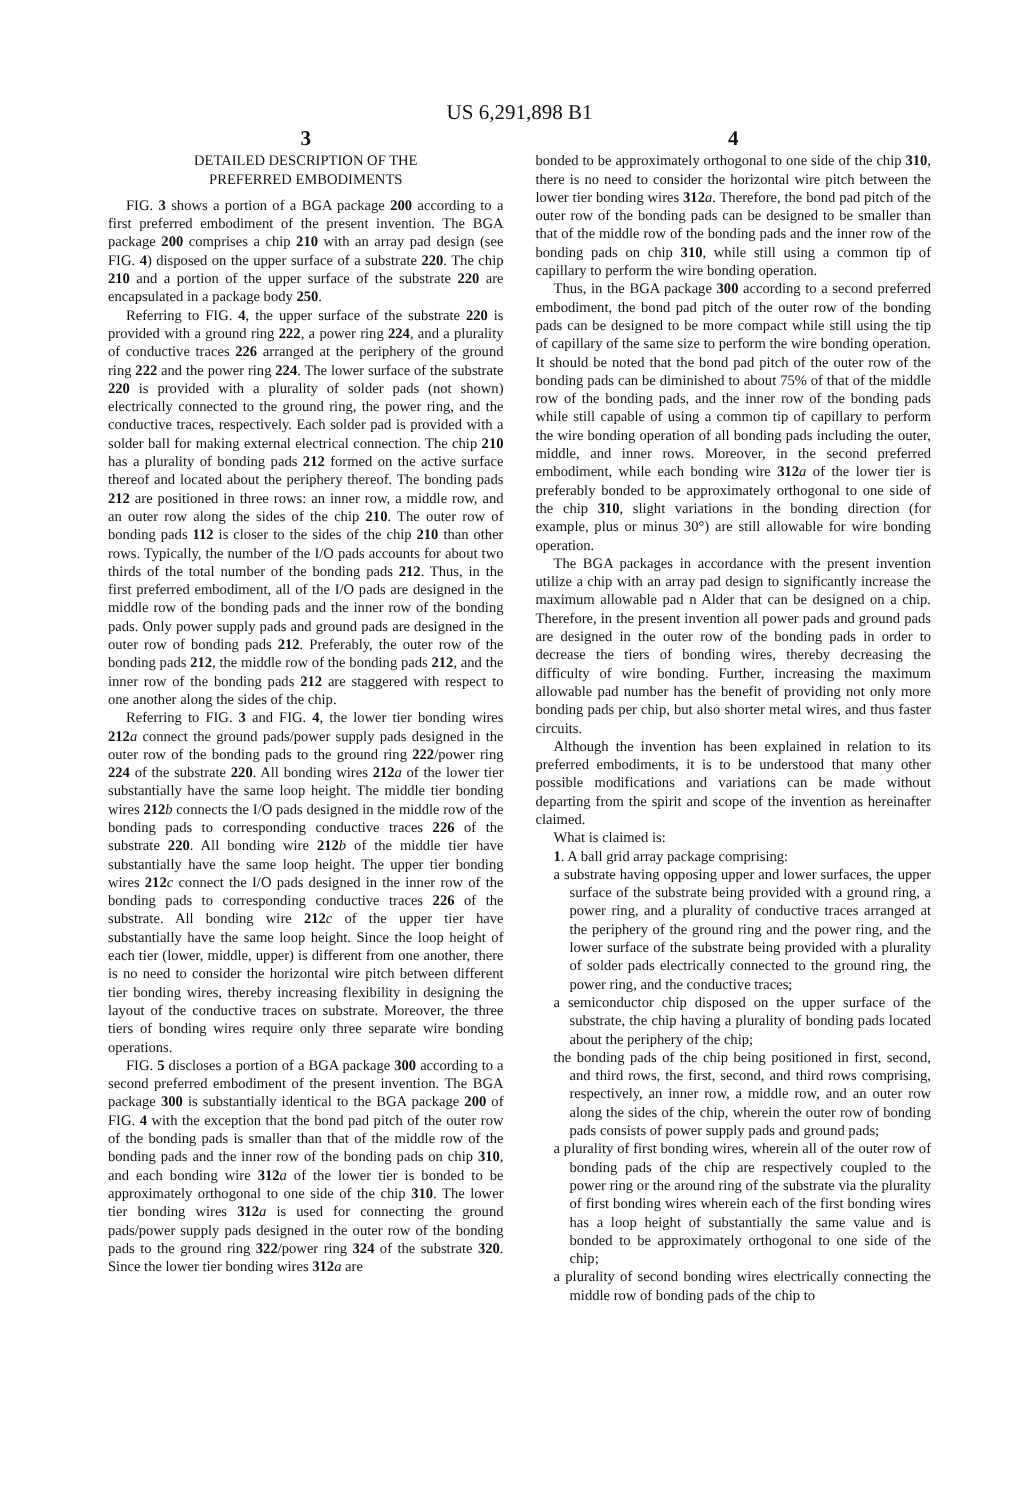US 6,291,898 B1
3
DETAILED DESCRIPTION OF THE
PREFERRED EMBODIMENTS
FIG. 3 shows a portion of a BGA package 200 according to a first preferred embodiment of the present invention. The BGA package 200 comprises a chip 210 with an array pad design (see FIG. 4) disposed on the upper surface of a substrate 220. The chip 210 and a portion of the upper surface of the substrate 220 are encapsulated in a package body 250.
Referring to FIG. 4, the upper surface of the substrate 220 is provided with a ground ring 222, a power ring 224, and a plurality of conductive traces 226 arranged at the periphery of the ground ring 222 and the power ring 224. The lower surface of the substrate 220 is provided with a plurality of solder pads (not shown) electrically connected to the ground ring, the power ring, and the conductive traces, respectively. Each solder pad is provided with a solder ball for making external electrical connection. The chip 210 has a plurality of bonding pads 212 formed on the active surface thereof and located about the periphery thereof. The bonding pads 212 are positioned in three rows: an inner row, a middle row, and an outer row along the sides of the chip 210. The outer row of bonding pads 112 is closer to the sides of the chip 210 than other rows. Typically, the number of the I/O pads accounts for about two thirds of the total number of the bonding pads 212. Thus, in the first preferred embodiment, all of the I/O pads are designed in the middle row of the bonding pads and the inner row of the bonding pads. Only power supply pads and ground pads are designed in the outer row of bonding pads 212. Preferably, the outer row of the bonding pads 212, the middle row of the bonding pads 212, and the inner row of the bonding pads 212 are staggered with respect to one another along the sides of the chip.
Referring to FIG. 3 and FIG. 4, the lower tier bonding wires 212 a connect the ground pads/power supply pads designed in the outer row of the bonding pads to the ground ring 222/power ring 224 of the substrate 220. All bonding wires 212 a of the lower tier substantially have the same loop height. The middle tier bonding wires 212 b connects the I/O pads designed in the middle row of the bonding pads to corresponding conductive traces 226 of the substrate 220. All bonding wire 212 b of the middle tier have substantially have the same loop height. The upper tier bonding wires 212 c connect the I/O pads designed in the inner row of the bonding pads to corresponding conductive traces 226 of the substrate. All bonding wire 212 c of the upper tier have substantially have the same loop height. Since the loop height of each tier (lower, middle, upper) is different from one another, there is no need to consider the horizontal wire pitch between different tier bonding wires, thereby increasing flexibility in designing the layout of the conductive traces on substrate. Moreover, the three tiers of bonding wires require only three separate wire bonding operations.
FIG. 5 discloses a portion of a BGA package 300 according to a second preferred embodiment of the present invention. The BGA package 300 is substantially identical to the BGA package 200 of FIG. 4 with the exception that the bond pad pitch of the outer row of the bonding pads is smaller than that of the middle row of the bonding pads and the inner row of the bonding pads on chip 310, and each bonding wire 312 a of the lower tier is bonded to be approximately orthogonal to one side of the chip 310. The lower tier bonding wires 312 a is used for connecting the ground pads/power supply pads designed in the outer row of the bonding pads to the ground ring 322/power ring 324 of the substrate 320. Since the lower tier bonding wires 312 a are
4
bonded to be approximately orthogonal to one side of the chip 310, there is no need to consider the horizontal wire pitch between the lower tier bonding wires 312 a. Therefore, the bond pad pitch of the outer row of the bonding pads can be designed to be smaller than that of the middle row of the bonding pads and the inner row of the bonding pads on chip 310, while still using a common tip of capillary to perform the wire bonding operation.
Thus, in the BGA package 300 according to a second preferred embodiment, the bond pad pitch of the outer row of the bonding pads can be designed to be more compact while still using the tip of capillary of the same size to perform the wire bonding operation. It should be noted that the bond pad pitch of the outer row of the bonding pads can be diminished to about 75% of that of the middle row of the bonding pads, and the inner row of the bonding pads while still capable of using a common tip of capillary to perform the wire bonding operation of all bonding pads including the outer, middle, and inner rows. Moreover, in the second preferred embodiment, while each bonding wire 312 a of the lower tier is preferably bonded to be approximately orthogonal to one side of the chip 310, slight variations in the bonding direction (for example, plus or minus 30°) are still allowable for wire bonding operation.
The BGA packages in accordance with the present invention utilize a chip with an array pad design to significantly increase the maximum allowable pad n Alder that can be designed on a chip. Therefore, in the present invention all power pads and ground pads are designed in the outer row of the bonding pads in order to decrease the tiers of bonding wires, thereby decreasing the difficulty of wire bonding. Further, increasing the maximum allowable pad number has the benefit of providing not only more bonding pads per chip, but also shorter metal wires, and thus faster circuits.
Although the invention has been explained in relation to its preferred embodiments, it is to be understood that many other possible modifications and variations can be made without departing from the spirit and scope of the invention as hereinafter claimed.
What is claimed is:
1. A ball grid array package comprising:
a substrate having opposing upper and lower surfaces, the upper surface of the substrate being provided with a ground ring, a power ring, and a plurality of conductive traces arranged at the periphery of the ground ring and the power ring, and the lower surface of the substrate being provided with a plurality of solder pads electrically connected to the ground ring, the power ring, and the conductive traces;
a semiconductor chip disposed on the upper surface of the substrate, the chip having a plurality of bonding pads located about the periphery of the chip;
the bonding pads of the chip being positioned in first, second, and third rows, the first, second, and third rows comprising, respectively, an inner row, a middle row, and an outer row along the sides of the chip, wherein the outer row of bonding pads consists of power supply pads and ground pads;
a plurality of first bonding wires, wherein all of the outer row of bonding pads of the chip are respectively coupled to the power ring or the around ring of the substrate via the plurality of first bonding wires wherein each of the first bonding wires has a loop height of substantially the same value and is bonded to be approximately orthogonal to one side of the chip;
a plurality of second bonding wires electrically connecting the middle row of bonding pads of the chip to